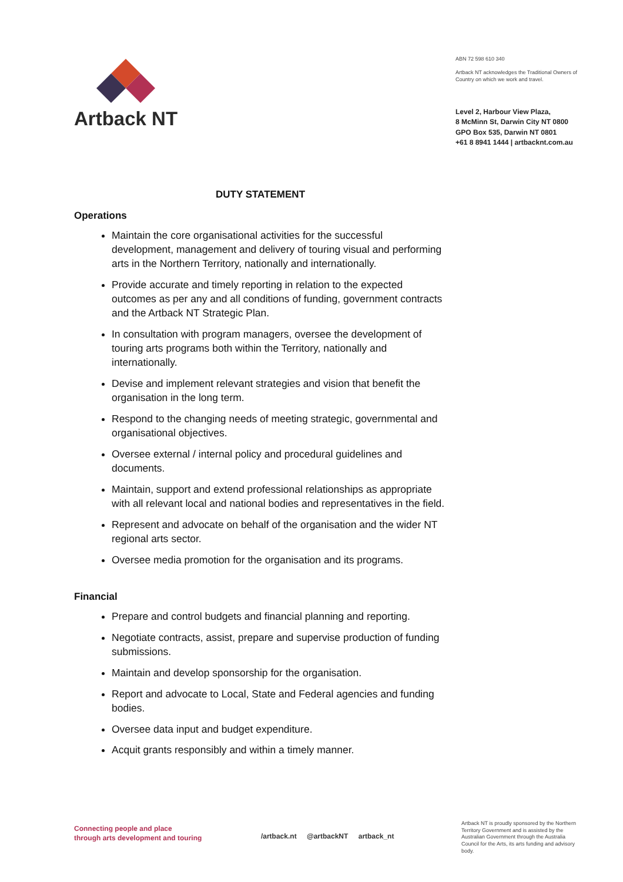Artback NT
ABN 72 598 610 340
Artback NT acknowledges the Traditional Owners of Country on which we work and travel.
Level 2, Harbour View Plaza,
8 McMinn St, Darwin City NT 0800
GPO Box 535, Darwin NT 0801
+61 8 8941 1444 | artbacknt.com.au
DUTY STATEMENT
Operations
Maintain the core organisational activities for the successful development, management and delivery of touring visual and performing arts in the Northern Territory, nationally and internationally.
Provide accurate and timely reporting in relation to the expected outcomes as per any and all conditions of funding, government contracts and the Artback NT Strategic Plan.
In consultation with program managers, oversee the development of touring arts programs both within the Territory, nationally and internationally.
Devise and implement relevant strategies and vision that benefit the organisation in the long term.
Respond to the changing needs of meeting strategic, governmental and organisational objectives.
Oversee external / internal policy and procedural guidelines and documents.
Maintain, support and extend professional relationships as appropriate with all relevant local and national bodies and representatives in the field.
Represent and advocate on behalf of the organisation and the wider NT regional arts sector.
Oversee media promotion for the organisation and its programs.
Financial
Prepare and control budgets and financial planning and reporting.
Negotiate contracts, assist, prepare and supervise production of funding submissions.
Maintain and develop sponsorship for the organisation.
Report and advocate to Local, State and Federal agencies and funding bodies.
Oversee data input and budget expenditure.
Acquit grants responsibly and within a timely manner.
Connecting people and place
through arts development and touring
/artback.nt @artbackNT artback_nt
Artback NT is proudly sponsored by the Northern Territory Government and is assisted by the Australian Government through the Australia Council for the Arts, its arts funding and advisory body.